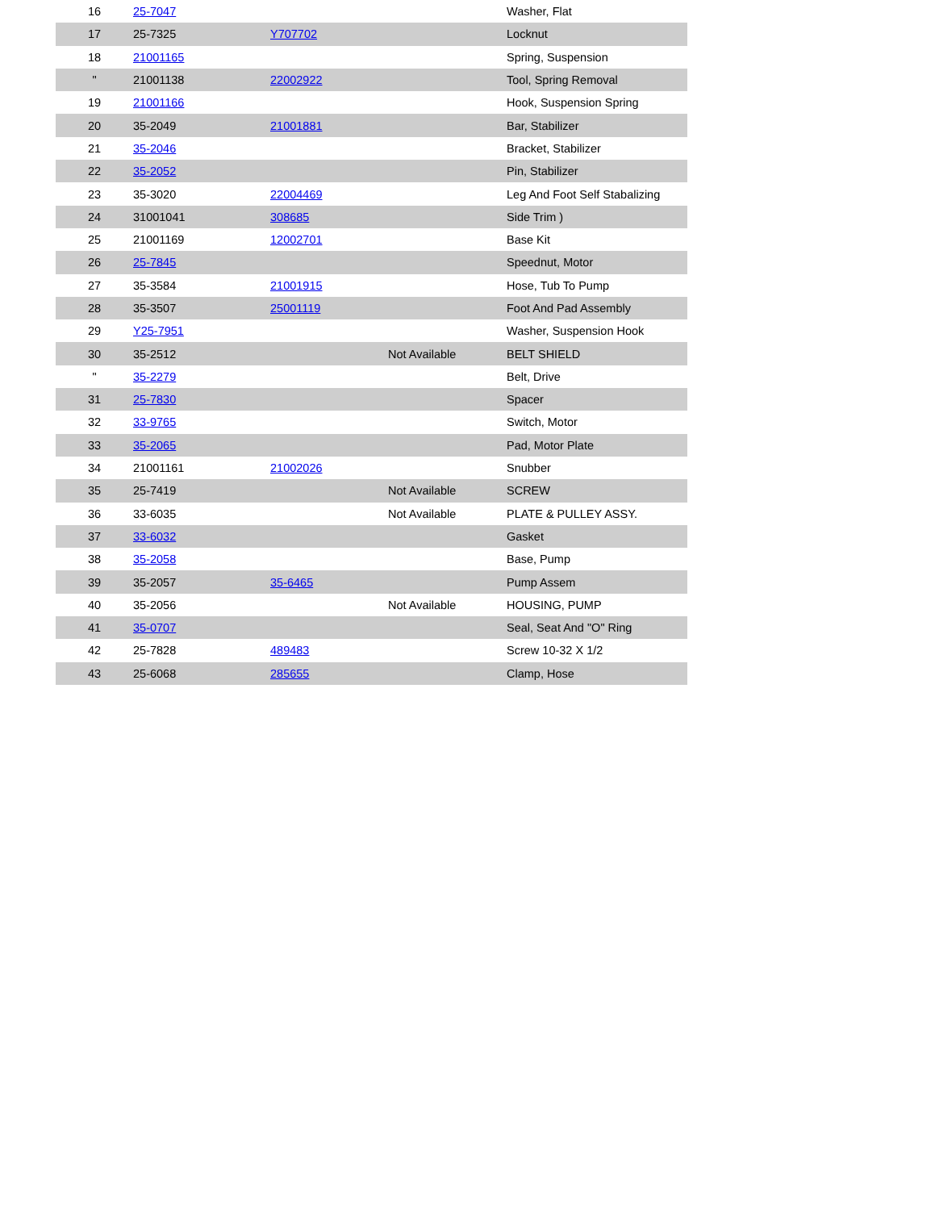| 16 | 25-7047 | | | Washer, Flat |
| 17 | 25-7325 | Y707702 | | Locknut |
| 18 | 21001165 | | | Spring, Suspension |
| " | 21001138 | 22002922 | | Tool, Spring Removal |
| 19 | 21001166 | | | Hook, Suspension Spring |
| 20 | 35-2049 | 21001881 | | Bar, Stabilizer |
| 21 | 35-2046 | | | Bracket, Stabilizer |
| 22 | 35-2052 | | | Pin, Stabilizer |
| 23 | 35-3020 | 22004469 | | Leg And Foot Self Stabalizing |
| 24 | 31001041 | 308685 | | Side Trim ) |
| 25 | 21001169 | 12002701 | | Base Kit |
| 26 | 25-7845 | | | Speednut, Motor |
| 27 | 35-3584 | 21001915 | | Hose, Tub To Pump |
| 28 | 35-3507 | 25001119 | | Foot And Pad Assembly |
| 29 | Y25-7951 | | | Washer, Suspension Hook |
| 30 | 35-2512 | | Not Available | BELT SHIELD |
| " | 35-2279 | | | Belt, Drive |
| 31 | 25-7830 | | | Spacer |
| 32 | 33-9765 | | | Switch, Motor |
| 33 | 35-2065 | | | Pad, Motor Plate |
| 34 | 21001161 | 21002026 | | Snubber |
| 35 | 25-7419 | | Not Available | SCREW |
| 36 | 33-6035 | | Not Available | PLATE & PULLEY ASSY. |
| 37 | 33-6032 | | | Gasket |
| 38 | 35-2058 | | | Base, Pump |
| 39 | 35-2057 | 35-6465 | | Pump Assem |
| 40 | 35-2056 | | Not Available | HOUSING, PUMP |
| 41 | 35-0707 | | | Seal, Seat And "O" Ring |
| 42 | 25-7828 | 489483 | | Screw 10-32 X 1/2 |
| 43 | 25-6068 | 285655 | | Clamp, Hose |